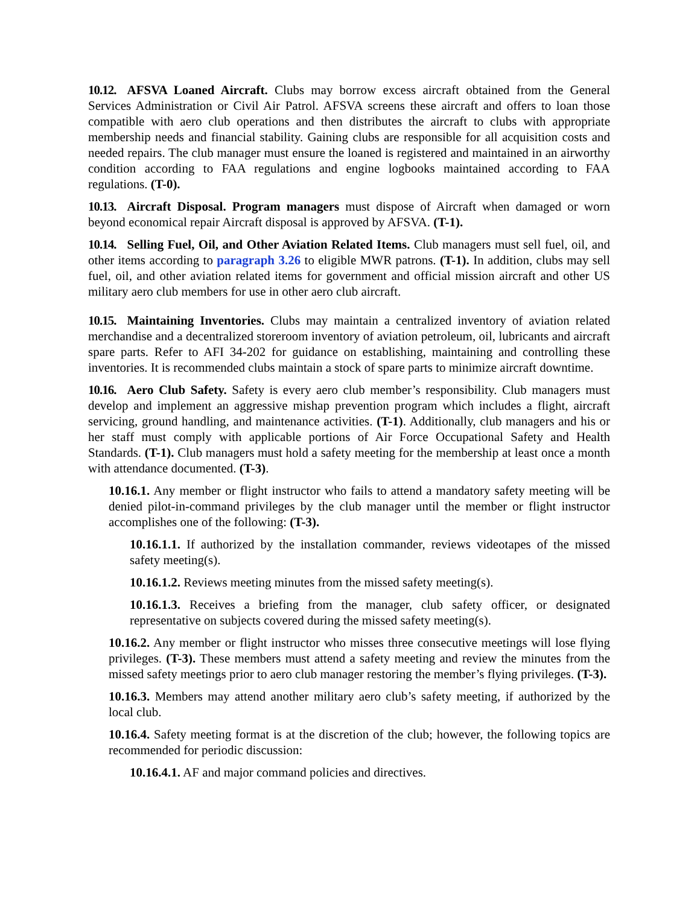10.12. AFSVA Loaned Aircraft. Clubs may borrow excess aircraft obtained from the General Services Administration or Civil Air Patrol. AFSVA screens these aircraft and offers to loan those compatible with aero club operations and then distributes the aircraft to clubs with appropriate membership needs and financial stability. Gaining clubs are responsible for all acquisition costs and needed repairs. The club manager must ensure the loaned is registered and maintained in an airworthy condition according to FAA regulations and engine logbooks maintained according to FAA regulations. (T-0).
10.13. Aircraft Disposal. Program managers must dispose of Aircraft when damaged or worn beyond economical repair Aircraft disposal is approved by AFSVA. (T-1).
10.14. Selling Fuel, Oil, and Other Aviation Related Items. Club managers must sell fuel, oil, and other items according to paragraph 3.26 to eligible MWR patrons. (T-1). In addition, clubs may sell fuel, oil, and other aviation related items for government and official mission aircraft and other US military aero club members for use in other aero club aircraft.
10.15. Maintaining Inventories. Clubs may maintain a centralized inventory of aviation related merchandise and a decentralized storeroom inventory of aviation petroleum, oil, lubricants and aircraft spare parts. Refer to AFI 34-202 for guidance on establishing, maintaining and controlling these inventories. It is recommended clubs maintain a stock of spare parts to minimize aircraft downtime.
10.16. Aero Club Safety. Safety is every aero club member’s responsibility. Club managers must develop and implement an aggressive mishap prevention program which includes a flight, aircraft servicing, ground handling, and maintenance activities. (T-1). Additionally, club managers and his or her staff must comply with applicable portions of Air Force Occupational Safety and Health Standards. (T-1). Club managers must hold a safety meeting for the membership at least once a month with attendance documented. (T-3).
10.16.1. Any member or flight instructor who fails to attend a mandatory safety meeting will be denied pilot-in-command privileges by the club manager until the member or flight instructor accomplishes one of the following: (T-3).
10.16.1.1. If authorized by the installation commander, reviews videotapes of the missed safety meeting(s).
10.16.1.2. Reviews meeting minutes from the missed safety meeting(s).
10.16.1.3. Receives a briefing from the manager, club safety officer, or designated representative on subjects covered during the missed safety meeting(s).
10.16.2. Any member or flight instructor who misses three consecutive meetings will lose flying privileges. (T-3). These members must attend a safety meeting and review the minutes from the missed safety meetings prior to aero club manager restoring the member’s flying privileges. (T-3).
10.16.3. Members may attend another military aero club’s safety meeting, if authorized by the local club.
10.16.4. Safety meeting format is at the discretion of the club; however, the following topics are recommended for periodic discussion:
10.16.4.1. AF and major command policies and directives.